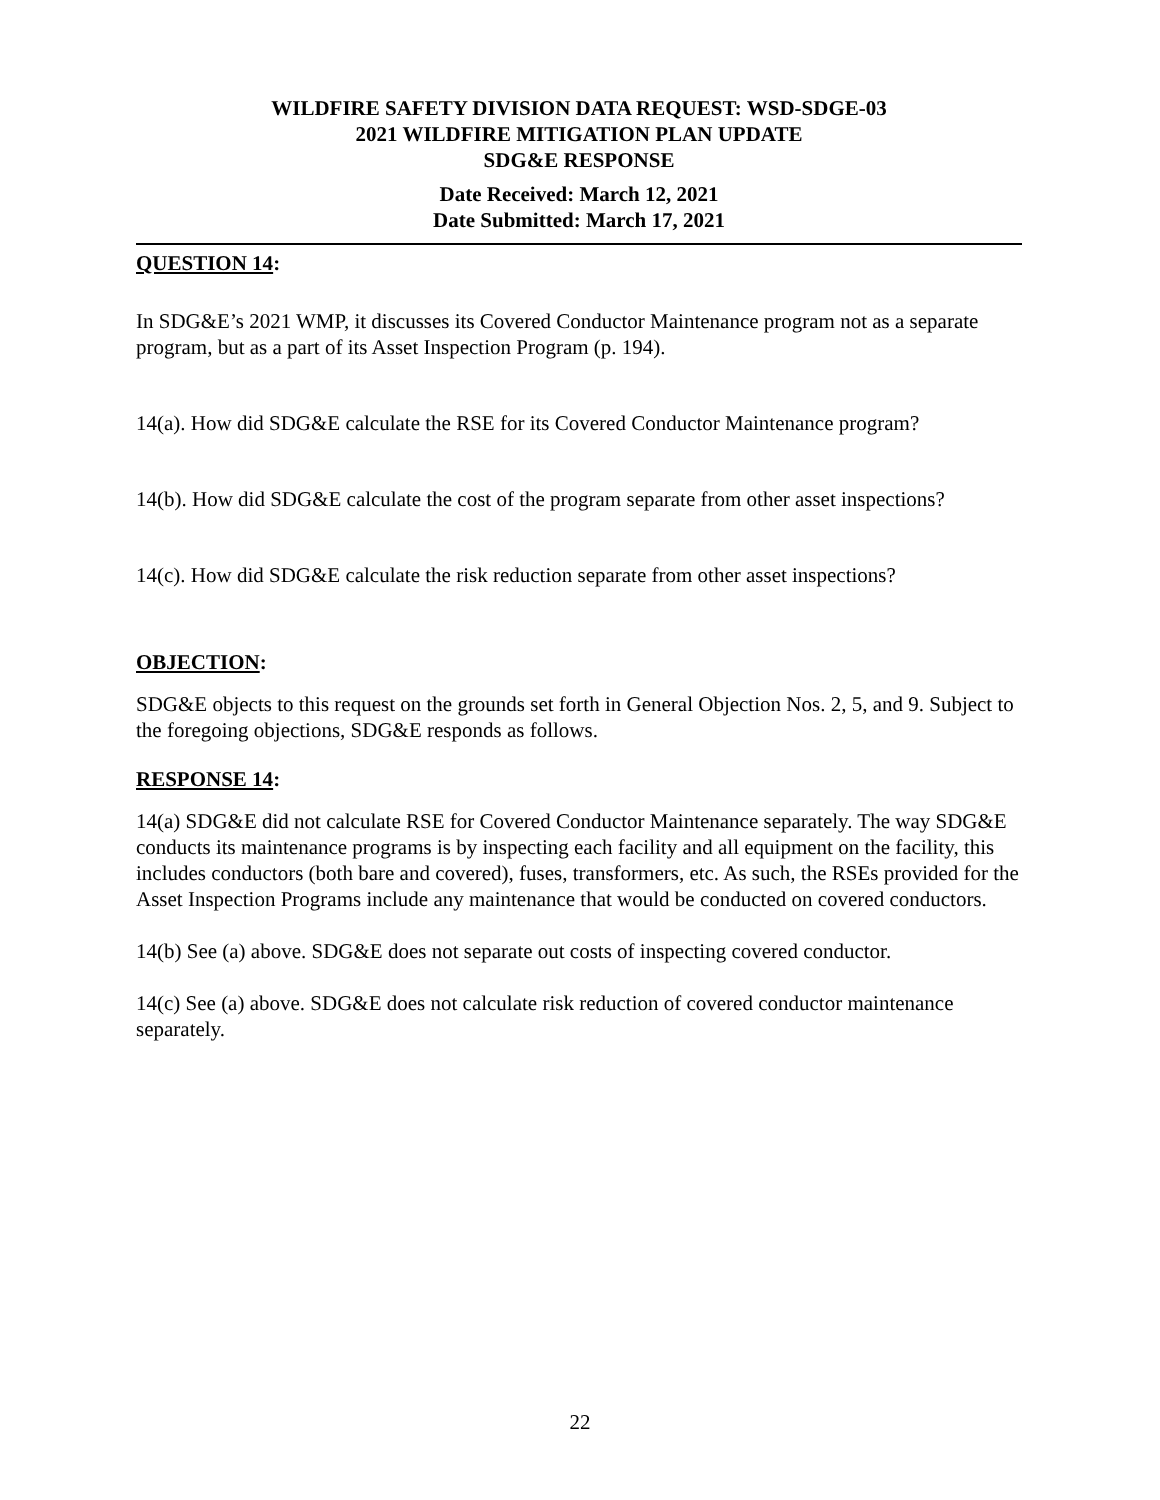WILDFIRE SAFETY DIVISION DATA REQUEST: WSD-SDGE-03
2021 WILDFIRE MITIGATION PLAN UPDATE
SDG&E RESPONSE
Date Received: March 12, 2021
Date Submitted: March 17, 2021
QUESTION 14:
In SDG&E’s 2021 WMP, it discusses its Covered Conductor Maintenance program not as a separate program, but as a part of its Asset Inspection Program (p. 194).
14(a). How did SDG&E calculate the RSE for its Covered Conductor Maintenance program?
14(b). How did SDG&E calculate the cost of the program separate from other asset inspections?
14(c). How did SDG&E calculate the risk reduction separate from other asset inspections?
OBJECTION:
SDG&E objects to this request on the grounds set forth in General Objection Nos. 2, 5, and 9. Subject to the foregoing objections, SDG&E responds as follows.
RESPONSE 14:
14(a) SDG&E did not calculate RSE for Covered Conductor Maintenance separately. The way SDG&E conducts its maintenance programs is by inspecting each facility and all equipment on the facility, this includes conductors (both bare and covered), fuses, transformers, etc. As such, the RSEs provided for the Asset Inspection Programs include any maintenance that would be conducted on covered conductors.
14(b) See (a) above. SDG&E does not separate out costs of inspecting covered conductor.
14(c) See (a) above. SDG&E does not calculate risk reduction of covered conductor maintenance separately.
22